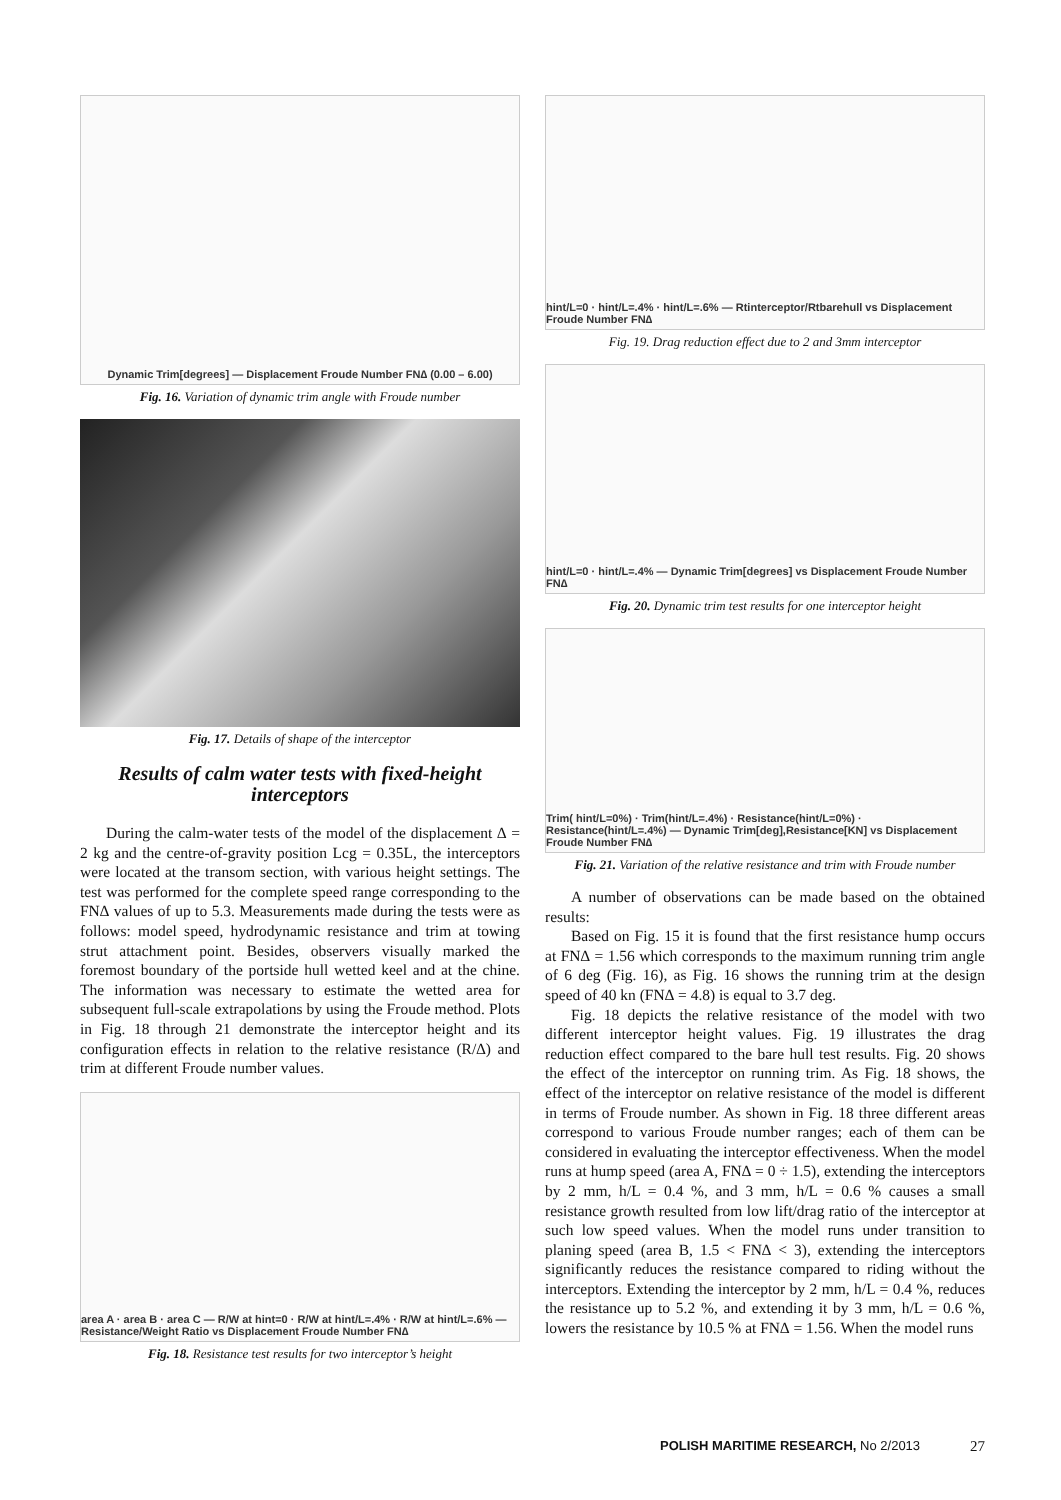Dynamic Trim[degrees] — Displacement Froude Number FN∆ (0.00 – 6.00)
Fig. 16. Variation of dynamic trim angle with Froude number
Fig. 17. Details of shape of the interceptor
Results of calm water tests with fixed-height interceptors
During the calm-water tests of the model of the displacement ∆ = 2 kg and the centre-of-gravity position Lcg = 0.35L, the interceptors were located at the transom section, with various height settings. The test was performed for the complete speed range corresponding to the FN∆ values of up to 5.3. Measurements made during the tests were as follows: model speed, hydrodynamic resistance and trim at towing strut attachment point. Besides, observers visually marked the foremost boundary of the portside hull wetted keel and at the chine. The information was necessary to estimate the wetted area for subsequent full-scale extrapolations by using the Froude method. Plots in Fig. 18 through 21 demonstrate the interceptor height and its configuration effects in relation to the relative resistance (R/∆) and trim at different Froude number values.
area A · area B · area C — R/W at hint=0 · R/W at hint/L=.4% · R/W at hint/L=.6% — Resistance/Weight Ratio vs Displacement Froude Number FN∆
Fig. 18. Resistance test results for two interceptor’s height
hint/L=0 · hint/L=.4% · hint/L=.6% — Rtinterceptor/Rtbarehull vs Displacement Froude Number FN∆
Fig. 19. Drag reduction effect due to 2 and 3mm interceptor
hint/L=0 · hint/L=.4% — Dynamic Trim[degrees] vs Displacement Froude Number FN∆
Fig. 20. Dynamic trim test results for one interceptor height
Trim( hint/L=0%) · Trim(hint/L=.4%) · Resistance(hint/L=0%) · Resistance(hint/L=.4%) — Dynamic Trim[deg],Resistance[KN] vs Displacement Froude Number FN∆
Fig. 21. Variation of the relative resistance and trim with Froude number
A number of observations can be made based on the obtained results:
Based on Fig. 15 it is found that the first resistance hump occurs at FN∆ = 1.56 which corresponds to the maximum running trim angle of 6 deg (Fig. 16), as Fig. 16 shows the running trim at the design speed of 40 kn (FN∆ = 4.8) is equal to 3.7 deg.
Fig. 18 depicts the relative resistance of the model with two different interceptor height values. Fig. 19 illustrates the drag reduction effect compared to the bare hull test results. Fig. 20 shows the effect of the interceptor on running trim. As Fig. 18 shows, the effect of the interceptor on relative resistance of the model is different in terms of Froude number. As shown in Fig. 18 three different areas correspond to various Froude number ranges; each of them can be considered in evaluating the interceptor effectiveness. When the model runs at hump speed (area A, FN∆ = 0 ÷ 1.5), extending the interceptors by 2 mm, h/L = 0.4 %, and 3 mm, h/L = 0.6 % causes a small resistance growth resulted from low lift/drag ratio of the interceptor at such low speed values. When the model runs under transition to planing speed (area B, 1.5 < FN∆ < 3), extending the interceptors significantly reduces the resistance compared to riding without the interceptors. Extending the interceptor by 2 mm, h/L = 0.4 %, reduces the resistance up to 5.2 %, and extending it by 3 mm, h/L = 0.6 %, lowers the resistance by 10.5 % at FN∆ = 1.56. When the model runs
POLISH MARITIME RESEARCH, No 2/2013
27